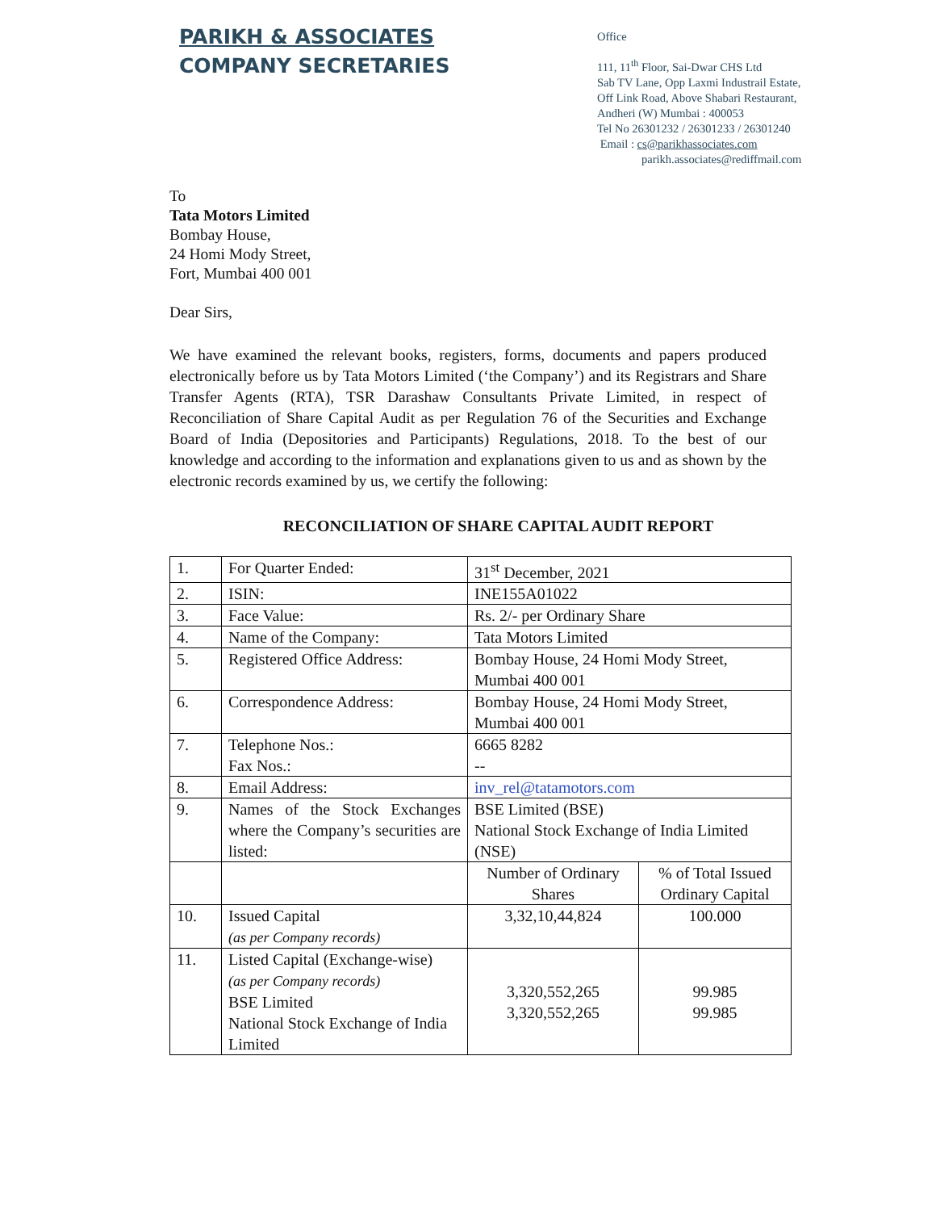PARIKH & ASSOCIATES
COMPANY SECRETARIES
Office
111, 11<sup>th</sup> Floor, Sai-Dwar CHS Ltd
Sab TV Lane, Opp Laxmi Industrail Estate,
Off Link Road, Above Shabari Restaurant,
Andheri (W) Mumbai : 400053
Tel No 26301232 / 26301233 / 26301240
Email : cs@parikhassociates.com
parikh.associates@rediffmail.com
To
Tata Motors Limited
Bombay House,
24 Homi Mody Street,
Fort, Mumbai 400 001
Dear Sirs,
We have examined the relevant books, registers, forms, documents and papers produced electronically before us by Tata Motors Limited (‘the Company’) and its Registrars and Share Transfer Agents (RTA), TSR Darashaw Consultants Private Limited, in respect of Reconciliation of Share Capital Audit as per Regulation 76 of the Securities and Exchange Board of India (Depositories and Participants) Regulations, 2018. To the best of our knowledge and according to the information and explanations given to us and as shown by the electronic records examined by us, we certify the following:
RECONCILIATION OF SHARE CAPITAL AUDIT REPORT
| 1. | For Quarter Ended: | 31<sup>st</sup> December, 2021 | |
| 2. | ISIN: | INE155A01022 | |
| 3. | Face Value: | Rs. 2/- per Ordinary Share | |
| 4. | Name of the Company: | Tata Motors Limited | |
| 5. | Registered Office Address: | Bombay House, 24 Homi Mody Street, Mumbai 400 001 | |
| 6. | Correspondence Address: | Bombay House, 24 Homi Mody Street, Mumbai 400 001 | |
| 7. | Telephone Nos.: Fax Nos.: | 6665 8282 -- | |
| 8. | Email Address: | inv_rel@tatamotors.com | |
| 9. | Names of the Stock Exchanges where the Company’s securities are listed: | BSE Limited (BSE) National Stock Exchange of India Limited (NSE) | |
| | | Number of Ordinary Shares | % of Total Issued Ordinary Capital |
| 10. | Issued Capital (as per Company records) | 3,32,10,44,824 | 100.000 |
| 11. | Listed Capital (Exchange-wise) (as per Company records) BSE Limited National Stock Exchange of India Limited | 3,320,552,265 3,320,552,265 | 99.985 99.985 |